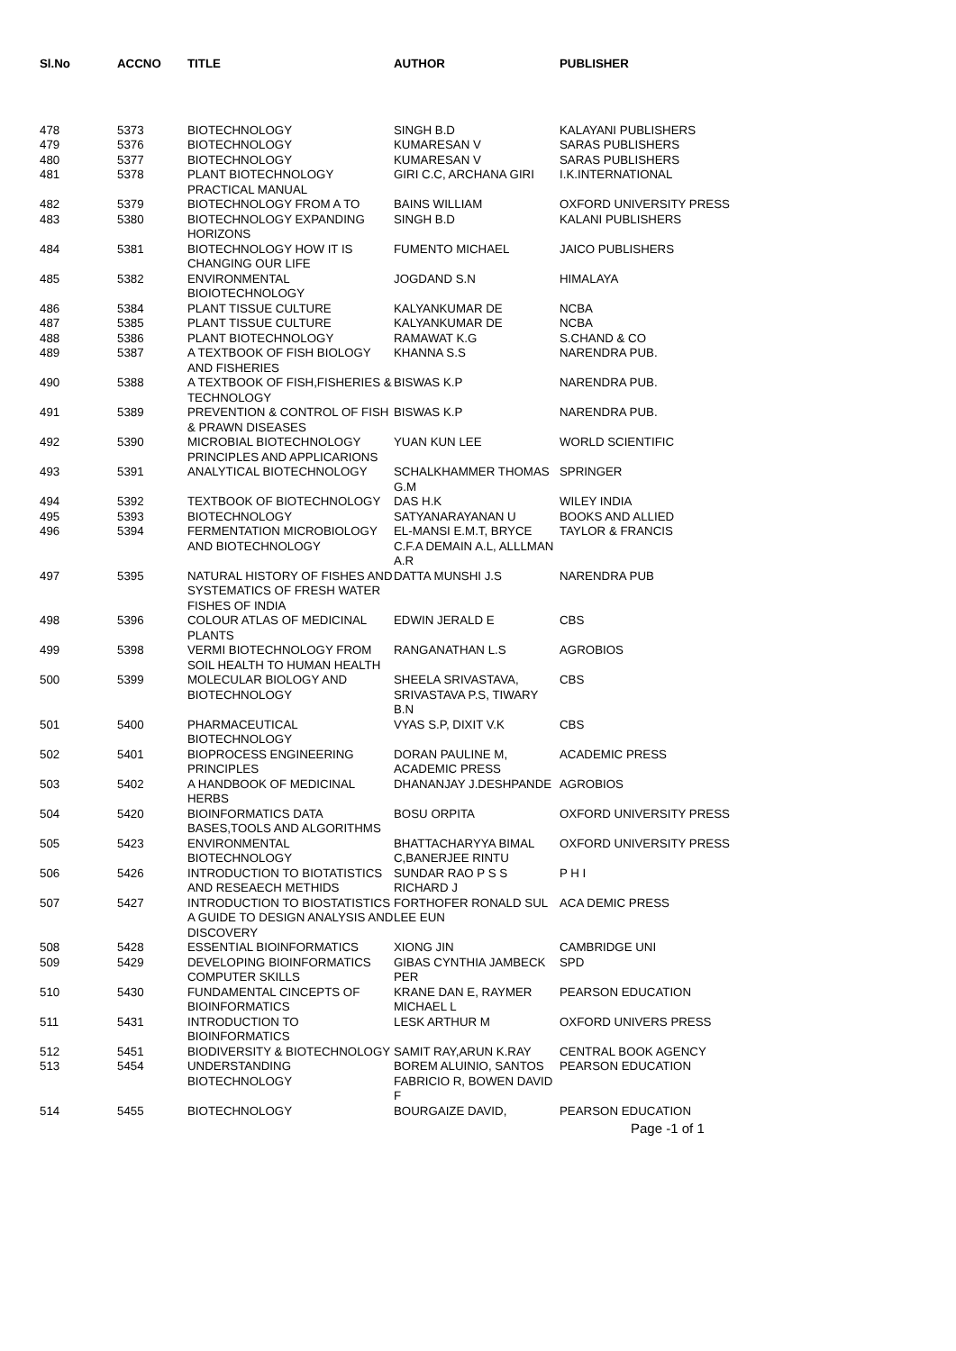| Sl.No | ACCNO | TITLE | AUTHOR | PUBLISHER |
| --- | --- | --- | --- | --- |
| 478 | 5373 | BIOTECHNOLOGY | SINGH B.D | KALAYANI PUBLISHERS |
| 479 | 5376 | BIOTECHNOLOGY | KUMARESAN V | SARAS PUBLISHERS |
| 480 | 5377 | BIOTECHNOLOGY | KUMARESAN V | SARAS PUBLISHERS |
| 481 | 5378 | PLANT BIOTECHNOLOGY PRACTICAL MANUAL | GIRI C.C, ARCHANA GIRI | I.K.INTERNATIONAL |
| 482 | 5379 | BIOTECHNOLOGY FROM A TO | BAINS WILLIAM | OXFORD UNIVERSITY PRESS |
| 483 | 5380 | BIOTECHNOLOGY EXPANDING HORIZONS | SINGH B.D | KALANI PUBLISHERS |
| 484 | 5381 | BIOTECHNOLOGY HOW IT IS CHANGING OUR LIFE | FUMENTO MICHAEL | JAICO PUBLISHERS |
| 485 | 5382 | ENVIRONMENTAL BIOIOTECHNOLOGY | JOGDAND S.N | HIMALAYA |
| 486 | 5384 | PLANT TISSUE CULTURE | KALYANKUMAR DE | NCBA |
| 487 | 5385 | PLANT TISSUE CULTURE | KALYANKUMAR DE | NCBA |
| 488 | 5386 | PLANT BIOTECHNOLOGY | RAMAWAT K.G | S.CHAND & CO |
| 489 | 5387 | A TEXTBOOK OF FISH BIOLOGY AND FISHERIES | KHANNA S.S | NARENDRA PUB. |
| 490 | 5388 | A TEXTBOOK OF FISH,FISHERIES & TECHNOLOGY | BISWAS K.P | NARENDRA PUB. |
| 491 | 5389 | PREVENTION & CONTROL OF FISH & PRAWN DISEASES | BISWAS K.P | NARENDRA PUB. |
| 492 | 5390 | MICROBIAL BIOTECHNOLOGY PRINCIPLES AND APPLICARIONS | YUAN KUN LEE | WORLD SCIENTIFIC |
| 493 | 5391 | ANALYTICAL BIOTECHNOLOGY | SCHALKHAMMER THOMAS G.M | SPRINGER |
| 494 | 5392 | TEXTBOOK OF BIOTECHNOLOGY | DAS H.K | WILEY INDIA |
| 495 | 5393 | BIOTECHNOLOGY | SATYANARAYANAN U | BOOKS AND ALLIED |
| 496 | 5394 | FERMENTATION MICROBIOLOGY AND BIOTECHNOLOGY | EL-MANSI E.M.T, BRYCE C.F.A DEMAIN A.L, ALLLMAN A.R | TAYLOR & FRANCIS |
| 497 | 5395 | NATURAL HISTORY OF FISHES AND SYSTEMATICS OF FRESH WATER FISHES OF INDIA | DATTA MUNSHI J.S | NARENDRA PUB |
| 498 | 5396 | COLOUR ATLAS OF MEDICINAL PLANTS | EDWIN JERALD E | CBS |
| 499 | 5398 | VERMI BIOTECHNOLOGY FROM SOIL HEALTH TO HUMAN HEALTH | RANGANATHAN L.S | AGROBIOS |
| 500 | 5399 | MOLECULAR BIOLOGY AND BIOTECHNOLOGY | SHEELA SRIVASTAVA, SRIVASTAVA P.S, TIWARY B.N | CBS |
| 501 | 5400 | PHARMACEUTICAL BIOTECHNOLOGY | VYAS S.P, DIXIT V.K | CBS |
| 502 | 5401 | BIOPROCESS ENGINEERING PRINCIPLES | DORAN PAULINE M, ACADEMIC PRESS | ACADEMIC PRESS |
| 503 | 5402 | A HANDBOOK OF MEDICINAL HERBS | DHANANJAY J.DESHPANDE | AGROBIOS |
| 504 | 5420 | BIOINFORMATICS DATA BASES,TOOLS AND ALGORITHMS | BOSU ORPITA | OXFORD UNIVERSITY PRESS |
| 505 | 5423 | ENVIRONMENTAL BIOTECHNOLOGY | BHATTACHARYYA BIMAL C,BANERJEE RINTU | OXFORD UNIVERSITY PRESS |
| 506 | 5426 | INTRODUCTION TO BIOTATISTICS AND RESEAECH METHIDS | SUNDAR RAO P S S RICHARD J | P H I |
| 507 | 5427 | INTRODUCTION TO BIOSTATISTICS A GUIDE TO DESIGN ANALYSIS AND DISCOVERY | FORTHOFER RONALD SUL LEE EUN | ACA DEMIC PRESS |
| 508 | 5428 | ESSENTIAL BIOINFORMATICS | XIONG JIN | CAMBRIDGE UNI |
| 509 | 5429 | DEVELOPING BIOINFORMATICS COMPUTER SKILLS | GIBAS CYNTHIA JAMBECK PER | SPD |
| 510 | 5430 | FUNDAMENTAL CINCEPTS OF BIOINFORMATICS | KRANE DAN E, RAYMER MICHAEL L | PEARSON EDUCATION |
| 511 | 5431 | INTRODUCTION TO BIOINFORMATICS | LESK ARTHUR M | OXFORD UNIVERS PRESS |
| 512 | 5451 | BIODIVERSITY & BIOTECHNOLOGY | SAMIT RAY,ARUN K.RAY | CENTRAL BOOK AGENCY |
| 513 | 5454 | UNDERSTANDING BIOTECHNOLOGY | BOREM ALUINIO, SANTOS FABRICIO R, BOWEN DAVID F | PEARSON EDUCATION |
| 514 | 5455 | BIOTECHNOLOGY | BOURGAIZE DAVID, | PEARSON EDUCATION |
Page -1 of 1